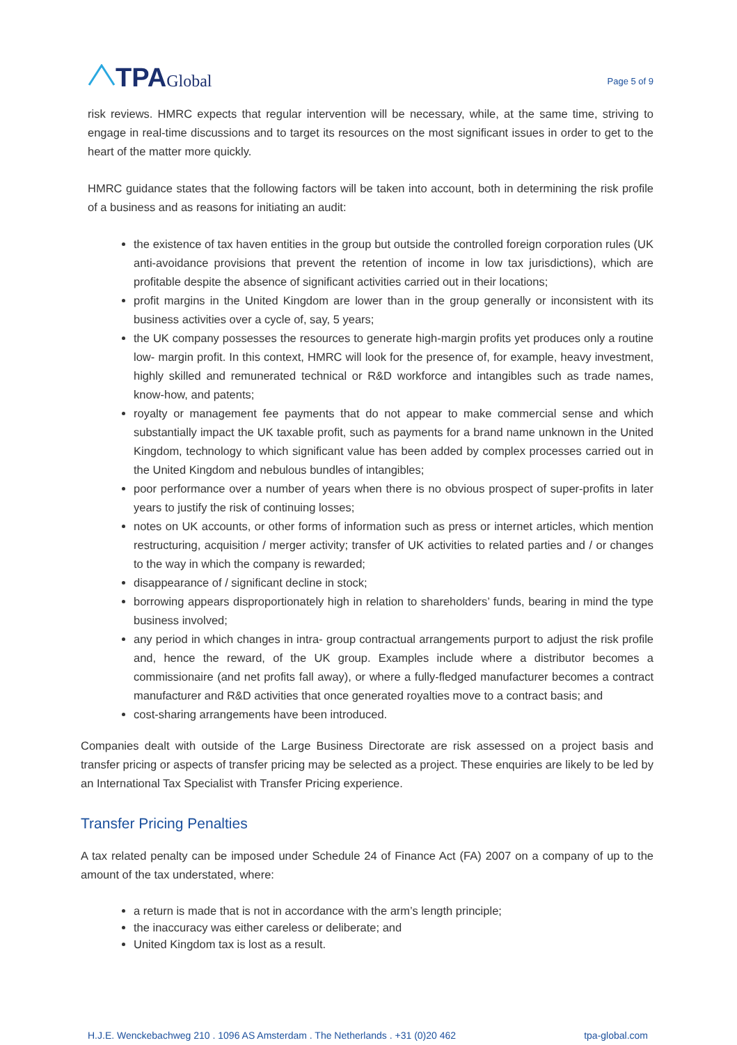TPAGlobal
Page 5 of 9
risk reviews. HMRC expects that regular intervention will be necessary, while, at the same time, striving to engage in real-time discussions and to target its resources on the most significant issues in order to get to the heart of the matter more quickly.
HMRC guidance states that the following factors will be taken into account, both in determining the risk profile of a business and as reasons for initiating an audit:
the existence of tax haven entities in the group but outside the controlled foreign corporation rules (UK anti-avoidance provisions that prevent the retention of income in low tax jurisdictions), which are profitable despite the absence of significant activities carried out in their locations;
profit margins in the United Kingdom are lower than in the group generally or inconsistent with its business activities over a cycle of, say, 5 years;
the UK company possesses the resources to generate high-margin profits yet produces only a routine low- margin profit. In this context, HMRC will look for the presence of, for example, heavy investment, highly skilled and remunerated technical or R&D workforce and intangibles such as trade names, know-how, and patents;
royalty or management fee payments that do not appear to make commercial sense and which substantially impact the UK taxable profit, such as payments for a brand name unknown in the United Kingdom, technology to which significant value has been added by complex processes carried out in the United Kingdom and nebulous bundles of intangibles;
poor performance over a number of years when there is no obvious prospect of super-profits in later years to justify the risk of continuing losses;
notes on UK accounts, or other forms of information such as press or internet articles, which mention restructuring, acquisition / merger activity; transfer of UK activities to related parties and / or changes to the way in which the company is rewarded;
disappearance of / significant decline in stock;
borrowing appears disproportionately high in relation to shareholders’ funds, bearing in mind the type business involved;
any period in which changes in intra- group contractual arrangements purport to adjust the risk profile and, hence the reward, of the UK group. Examples include where a distributor becomes a commissionaire (and net profits fall away), or where a fully-fledged manufacturer becomes a contract manufacturer and R&D activities that once generated royalties move to a contract basis; and
cost-sharing arrangements have been introduced.
Companies dealt with outside of the Large Business Directorate are risk assessed on a project basis and transfer pricing or aspects of transfer pricing may be selected as a project. These enquiries are likely to be led by an International Tax Specialist with Transfer Pricing experience.
Transfer Pricing Penalties
A tax related penalty can be imposed under Schedule 24 of Finance Act (FA) 2007 on a company of up to the amount of the tax understated, where:
a return is made that is not in accordance with the arm’s length principle;
the inaccuracy was either careless or deliberate; and
United Kingdom tax is lost as a result.
H.J.E. Wenckebachweg 210 . 1096 AS Amsterdam . The Netherlands . +31 (0)20 462 tpa-global.com